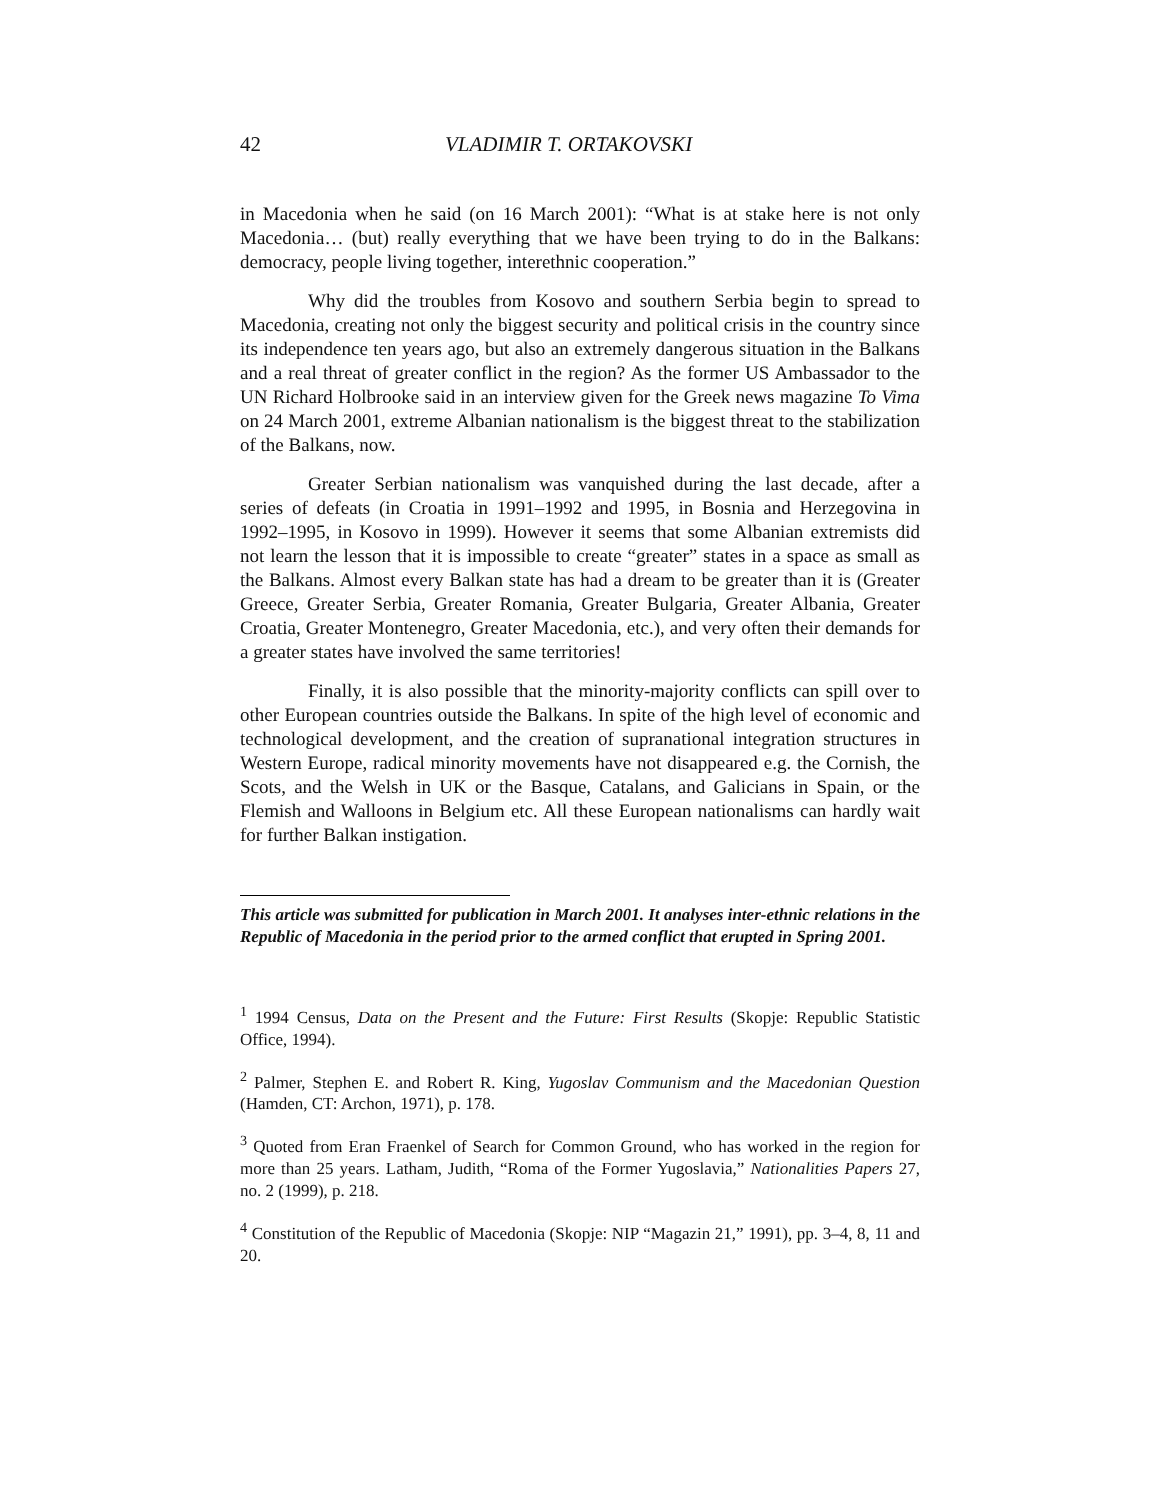42 VLADIMIR T. ORTAKOVSKI
in Macedonia when he said (on 16 March 2001): “What is at stake here is not only Macedonia… (but) really everything that we have been trying to do in the Balkans: democracy, people living together, interethnic cooperation.”
Why did the troubles from Kosovo and southern Serbia begin to spread to Macedonia, creating not only the biggest security and political crisis in the country since its independence ten years ago, but also an extremely dangerous situation in the Balkans and a real threat of greater conflict in the region? As the former US Ambassador to the UN Richard Holbrooke said in an interview given for the Greek news magazine To Vima on 24 March 2001, extreme Albanian nationalism is the biggest threat to the stabilization of the Balkans, now.
Greater Serbian nationalism was vanquished during the last decade, after a series of defeats (in Croatia in 1991–1992 and 1995, in Bosnia and Herzegovina in 1992–1995, in Kosovo in 1999). However it seems that some Albanian extremists did not learn the lesson that it is impossible to create “greater” states in a space as small as the Balkans. Almost every Balkan state has had a dream to be greater than it is (Greater Greece, Greater Serbia, Greater Romania, Greater Bulgaria, Greater Albania, Greater Croatia, Greater Montenegro, Greater Macedonia, etc.), and very often their demands for a greater states have involved the same territories!
Finally, it is also possible that the minority-majority conflicts can spill over to other European countries outside the Balkans. In spite of the high level of economic and technological development, and the creation of supranational integration structures in Western Europe, radical minority movements have not disappeared e.g. the Cornish, the Scots, and the Welsh in UK or the Basque, Catalans, and Galicians in Spain, or the Flemish and Walloons in Belgium etc. All these European nationalisms can hardly wait for further Balkan instigation.
This article was submitted for publication in March 2001. It analyses inter-ethnic relations in the Republic of Macedonia in the period prior to the armed conflict that erupted in Spring 2001.
<sup>1</sup> 1994 Census, Data on the Present and the Future: First Results (Skopje: Republic Statistic Office, 1994).
<sup>2</sup> Palmer, Stephen E. and Robert R. King, Yugoslav Communism and the Macedonian Question (Hamden, CT: Archon, 1971), p. 178.
<sup>3</sup> Quoted from Eran Fraenkel of Search for Common Ground, who has worked in the region for more than 25 years. Latham, Judith, “Roma of the Former Yugoslavia,” Nationalities Papers 27, no. 2 (1999), p. 218.
<sup>4</sup> Constitution of the Republic of Macedonia (Skopje: NIP “Magazin 21,” 1991), pp. 3–4, 8, 11 and 20.